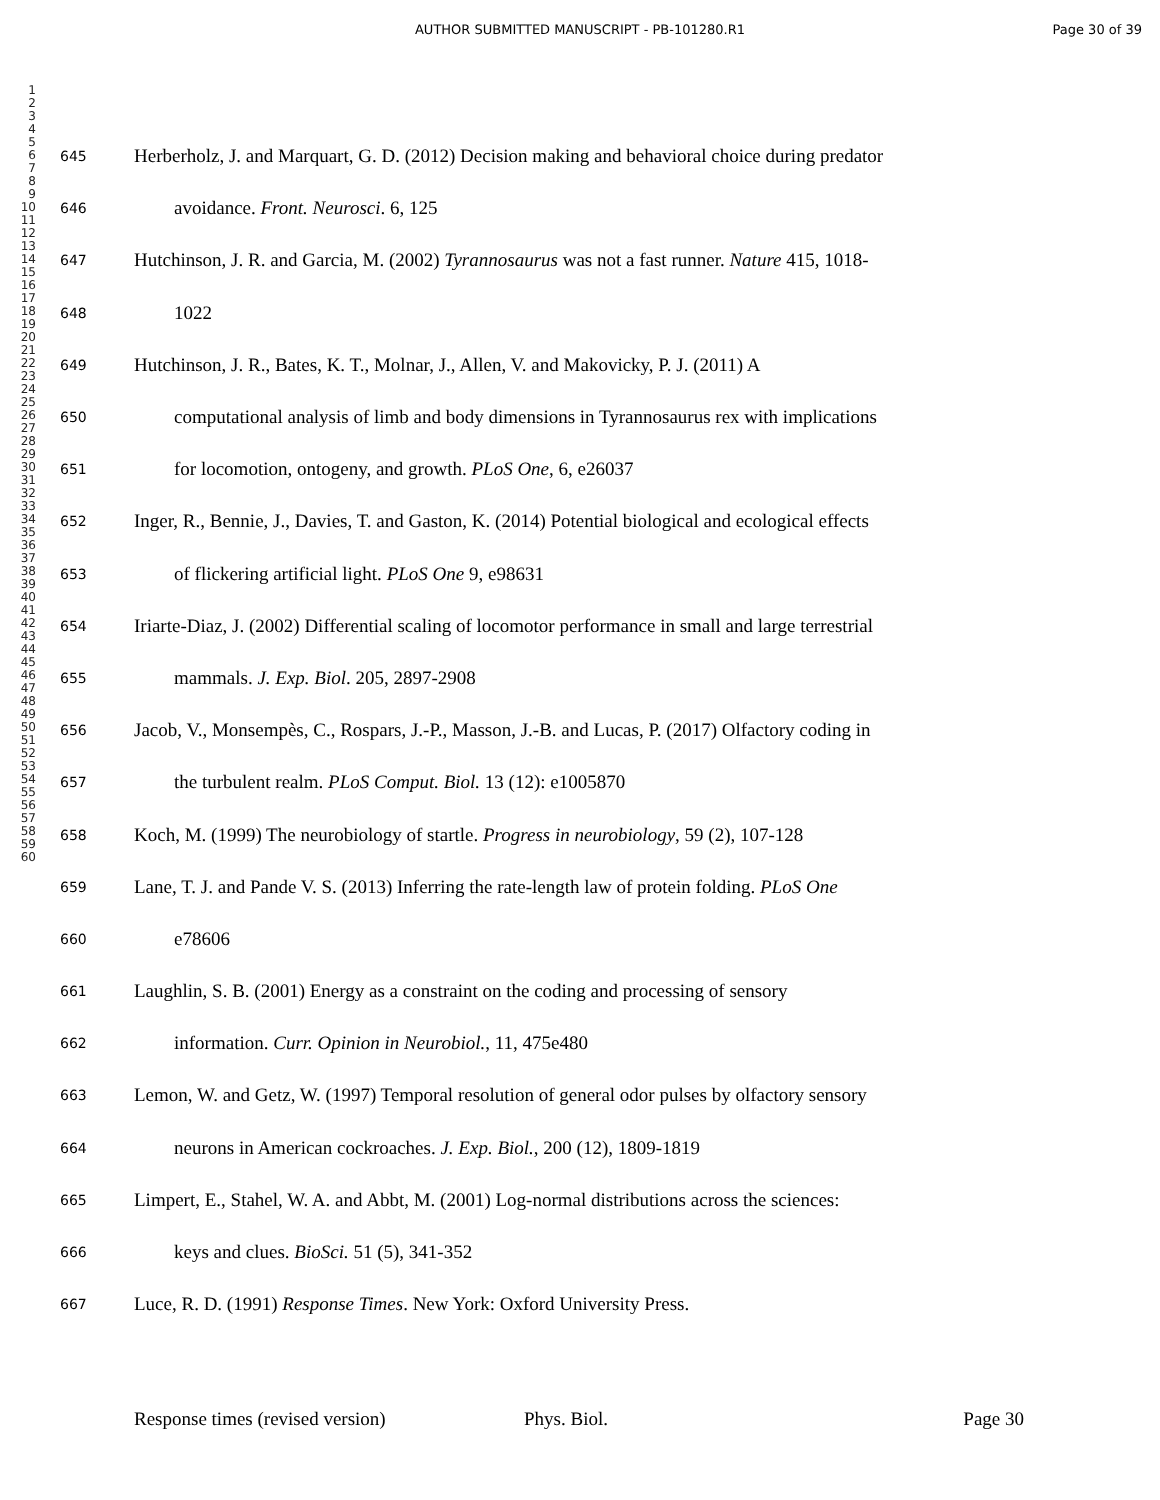AUTHOR SUBMITTED MANUSCRIPT - PB-101280.R1 Page 30 of 39
1
2
3
4
5
6
7
8
9
10
11
12
13
14
15
16
17
18
19
20
21
22
23
24
25
26
27
28
29
30
31
32
33
34
35
36
37
38
39
40
41
42
43
44
45
46
47
48
49
50
51
52
53
54
55
56
57
58
59
60
645 Herberholz, J. and Marquart, G. D. (2012) Decision making and behavioral choice during predator
646 avoidance. Front. Neurosci. 6, 125
647 Hutchinson, J. R. and Garcia, M. (2002) Tyrannosaurus was not a fast runner. Nature 415, 1018-
648 1022
649 Hutchinson, J. R., Bates, K. T., Molnar, J., Allen, V. and Makovicky, P. J. (2011) A
650 computational analysis of limb and body dimensions in Tyrannosaurus rex with implications
651 for locomotion, ontogeny, and growth. PLoS One, 6, e26037
652 Inger, R., Bennie, J., Davies, T. and Gaston, K. (2014) Potential biological and ecological effects
653 of flickering artificial light. PLoS One 9, e98631
654 Iriarte-Diaz, J. (2002) Differential scaling of locomotor performance in small and large terrestrial
655 mammals. J. Exp. Biol. 205, 2897-2908
656 Jacob, V., Monsempès, C., Rospars, J.-P., Masson, J.-B. and Lucas, P. (2017) Olfactory coding in
657 the turbulent realm. PLoS Comput. Biol. 13 (12): e1005870
658 Koch, M. (1999) The neurobiology of startle. Progress in neurobiology, 59 (2), 107-128
659 Lane, T. J. and Pande V. S. (2013) Inferring the rate-length law of protein folding. PLoS One
660 e78606
661 Laughlin, S. B. (2001) Energy as a constraint on the coding and processing of sensory
662 information. Curr. Opinion in Neurobiol., 11, 475e480
663 Lemon, W. and Getz, W. (1997) Temporal resolution of general odor pulses by olfactory sensory
664 neurons in American cockroaches. J. Exp. Biol., 200 (12), 1809-1819
665 Limpert, E., Stahel, W. A. and Abbt, M. (2001) Log-normal distributions across the sciences:
666 keys and clues. BioSci. 51 (5), 341-352
667 Luce, R. D. (1991) Response Times. New York: Oxford University Press.
Response times (revised version) Phys. Biol. Page 30